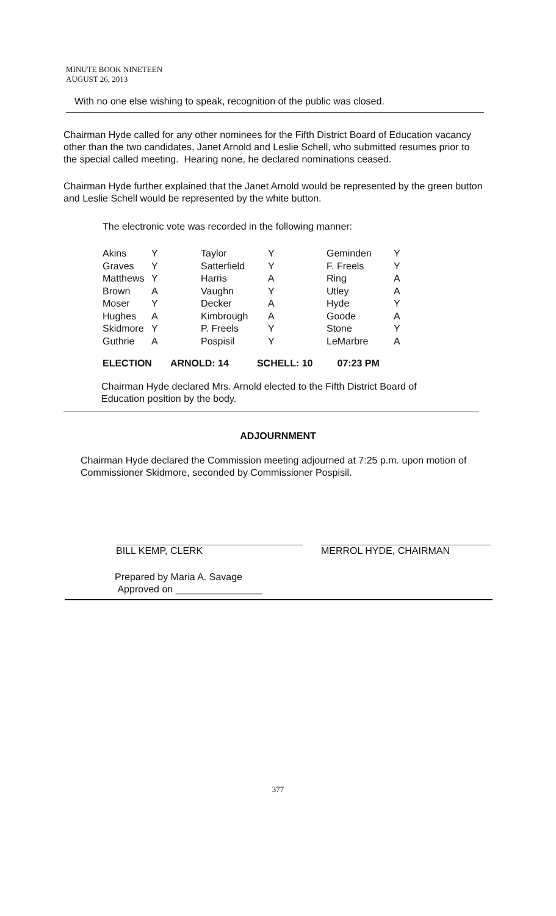MINUTE BOOK NINETEEN
AUGUST 26, 2013
With no one else wishing to speak, recognition of the public was closed.
Chairman Hyde called for any other nominees for the Fifth District Board of Education vacancy other than the two candidates, Janet Arnold and Leslie Schell, who submitted resumes prior to the special called meeting. Hearing none, he declared nominations ceased.
Chairman Hyde further explained that the Janet Arnold would be represented by the green button and Leslie Schell would be represented by the white button.
The electronic vote was recorded in the following manner:
| Akins | Y | Taylor | Y | Geminden | Y |
| Graves | Y | Satterfield | Y | F. Freels | Y |
| Matthews | Y | Harris | A | Ring | A |
| Brown | A | Vaughn | Y | Utley | A |
| Moser | Y | Decker | A | Hyde | Y |
| Hughes | A | Kimbrough | A | Goode | A |
| Skidmore | Y | P. Freels | Y | Stone | Y |
| Guthrie | A | Pospisil | Y | LeMarbre | A |
ELECTION ARNOLD: 14 SCHELL: 10 07:23 PM
Chairman Hyde declared Mrs. Arnold elected to the Fifth District Board of Education position by the body.
ADJOURNMENT
Chairman Hyde declared the Commission meeting adjourned at 7:25 p.m. upon motion of Commissioner Skidmore, seconded by Commissioner Pospisil.
BILL KEMP, CLERK MERROL HYDE, CHAIRMAN
Prepared by Maria A. Savage
Approved on ________________
377